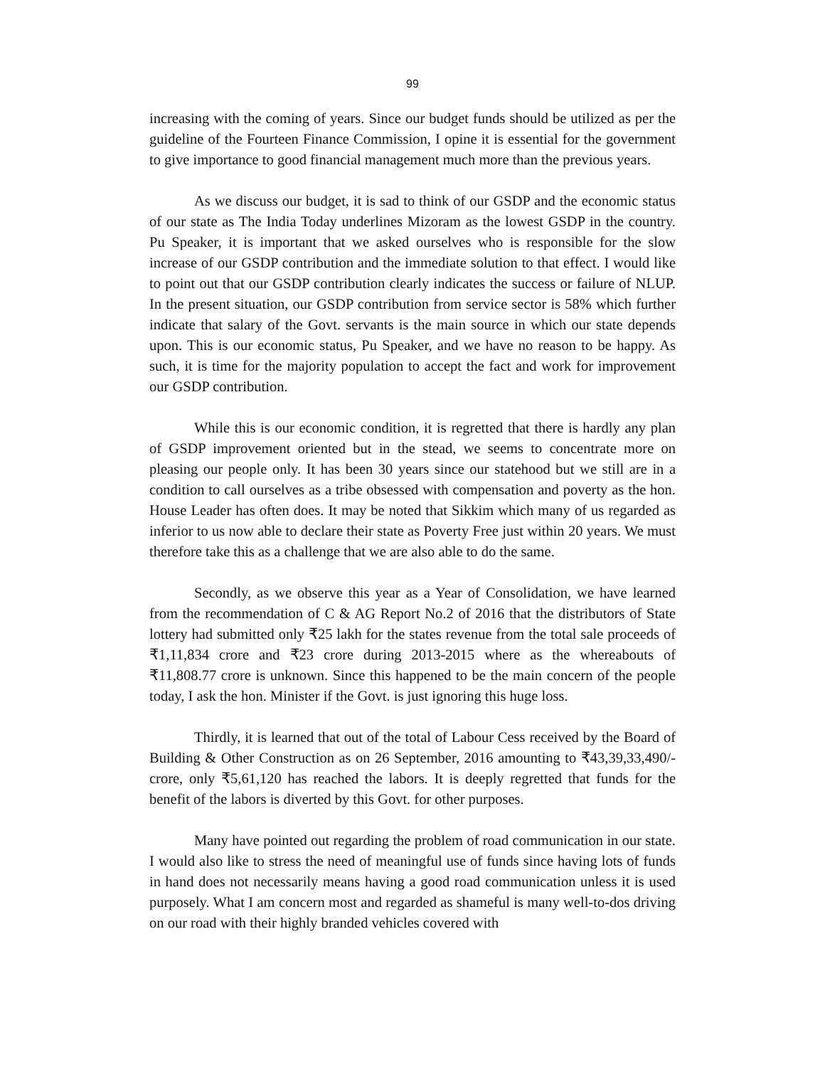99
increasing with the coming of years. Since our budget funds should be utilized as per the guideline of the Fourteen Finance Commission, I opine it is essential for the government to give importance to good financial management much more than the previous years.
As we discuss our budget, it is sad to think of our GSDP and the economic status of our state as The India Today underlines Mizoram as the lowest GSDP in the country. Pu Speaker, it is important that we asked ourselves who is responsible for the slow increase of our GSDP contribution and the immediate solution to that effect. I would like to point out that our GSDP contribution clearly indicates the success or failure of NLUP. In the present situation, our GSDP contribution from service sector is 58% which further indicate that salary of the Govt. servants is the main source in which our state depends upon. This is our economic status, Pu Speaker, and we have no reason to be happy. As such, it is time for the majority population to accept the fact and work for improvement our GSDP contribution.
While this is our economic condition, it is regretted that there is hardly any plan of GSDP improvement oriented but in the stead, we seems to concentrate more on pleasing our people only. It has been 30 years since our statehood but we still are in a condition to call ourselves as a tribe obsessed with compensation and poverty as the hon. House Leader has often does. It may be noted that Sikkim which many of us regarded as inferior to us now able to declare their state as Poverty Free just within 20 years. We must therefore take this as a challenge that we are also able to do the same.
Secondly, as we observe this year as a Year of Consolidation, we have learned from the recommendation of C & AG Report No.2 of 2016 that the distributors of State lottery had submitted only ₹25 lakh for the states revenue from the total sale proceeds of ₹1,11,834 crore and ₹23 crore during 2013-2015 where as the whereabouts of ₹11,808.77 crore is unknown. Since this happened to be the main concern of the people today, I ask the hon. Minister if the Govt. is just ignoring this huge loss.
Thirdly, it is learned that out of the total of Labour Cess received by the Board of Building & Other Construction as on 26 September, 2016 amounting to ₹43,39,33,490/- crore, only ₹5,61,120 has reached the labors. It is deeply regretted that funds for the benefit of the labors is diverted by this Govt. for other purposes.
Many have pointed out regarding the problem of road communication in our state. I would also like to stress the need of meaningful use of funds since having lots of funds in hand does not necessarily means having a good road communication unless it is used purposely. What I am concern most and regarded as shameful is many well-to-dos driving on our road with their highly branded vehicles covered with